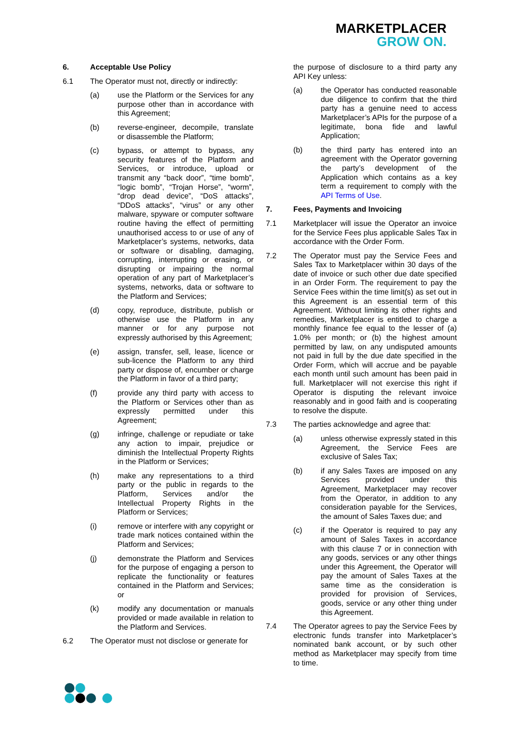MARKETPLACER
GROW ON.
6. Acceptable Use Policy
6.1 The Operator must not, directly or indirectly:
(a) use the Platform or the Services for any purpose other than in accordance with this Agreement;
(b) reverse-engineer, decompile, translate or disassemble the Platform;
(c) bypass, or attempt to bypass, any security features of the Platform and Services, or introduce, upload or transmit any “back door”, “time bomb”, “logic bomb”, “Trojan Horse”, “worm”, “drop dead device”, “DoS attacks”, “DDoS attacks”, “virus” or any other malware, spyware or computer software routine having the effect of permitting unauthorised access to or use of any of Marketplacer’s systems, networks, data or software or disabling, damaging, corrupting, interrupting or erasing, or disrupting or impairing the normal operation of any part of Marketplacer’s systems, networks, data or software to the Platform and Services;
(d) copy, reproduce, distribute, publish or otherwise use the Platform in any manner or for any purpose not expressly authorised by this Agreement;
(e) assign, transfer, sell, lease, licence or sub-licence the Platform to any third party or dispose of, encumber or charge the Platform in favor of a third party;
(f) provide any third party with access to the Platform or Services other than as expressly permitted under this Agreement;
(g) infringe, challenge or repudiate or take any action to impair, prejudice or diminish the Intellectual Property Rights in the Platform or Services;
(h) make any representations to a third party or the public in regards to the Platform, Services and/or the Intellectual Property Rights in the Platform or Services;
(i) remove or interfere with any copyright or trade mark notices contained within the Platform and Services;
(j) demonstrate the Platform and Services for the purpose of engaging a person to replicate the functionality or features contained in the Platform and Services; or
(k) modify any documentation or manuals provided or made available in relation to the Platform and Services.
6.2 The Operator must not disclose or generate for
the purpose of disclosure to a third party any API Key unless:
(a) the Operator has conducted reasonable due diligence to confirm that the third party has a genuine need to access Marketplacer’s APIs for the purpose of a legitimate, bona fide and lawful Application;
(b) the third party has entered into an agreement with the Operator governing the party’s development of the Application which contains as a key term a requirement to comply with the API Terms of Use.
7. Fees, Payments and Invoicing
7.1 Marketplacer will issue the Operator an invoice for the Service Fees plus applicable Sales Tax in accordance with the Order Form.
7.2 The Operator must pay the Service Fees and Sales Tax to Marketplacer within 30 days of the date of invoice or such other due date specified in an Order Form. The requirement to pay the Service Fees within the time limit(s) as set out in this Agreement is an essential term of this Agreement. Without limiting its other rights and remedies, Marketplacer is entitled to charge a monthly finance fee equal to the lesser of (a) 1.0% per month; or (b) the highest amount permitted by law, on any undisputed amounts not paid in full by the due date specified in the Order Form, which will accrue and be payable each month until such amount has been paid in full. Marketplacer will not exercise this right if Operator is disputing the relevant invoice reasonably and in good faith and is cooperating to resolve the dispute.
7.3 The parties acknowledge and agree that:
(a) unless otherwise expressly stated in this Agreement, the Service Fees are exclusive of Sales Tax;
(b) if any Sales Taxes are imposed on any Services provided under this Agreement, Marketplacer may recover from the Operator, in addition to any consideration payable for the Services, the amount of Sales Taxes due; and
(c) if the Operator is required to pay any amount of Sales Taxes in accordance with this clause 7 or in connection with any goods, services or any other things under this Agreement, the Operator will pay the amount of Sales Taxes at the same time as the consideration is provided for provision of Services, goods, service or any other thing under this Agreement.
7.4 The Operator agrees to pay the Service Fees by electronic funds transfer into Marketplacer’s nominated bank account, or by such other method as Marketplacer may specify from time to time.